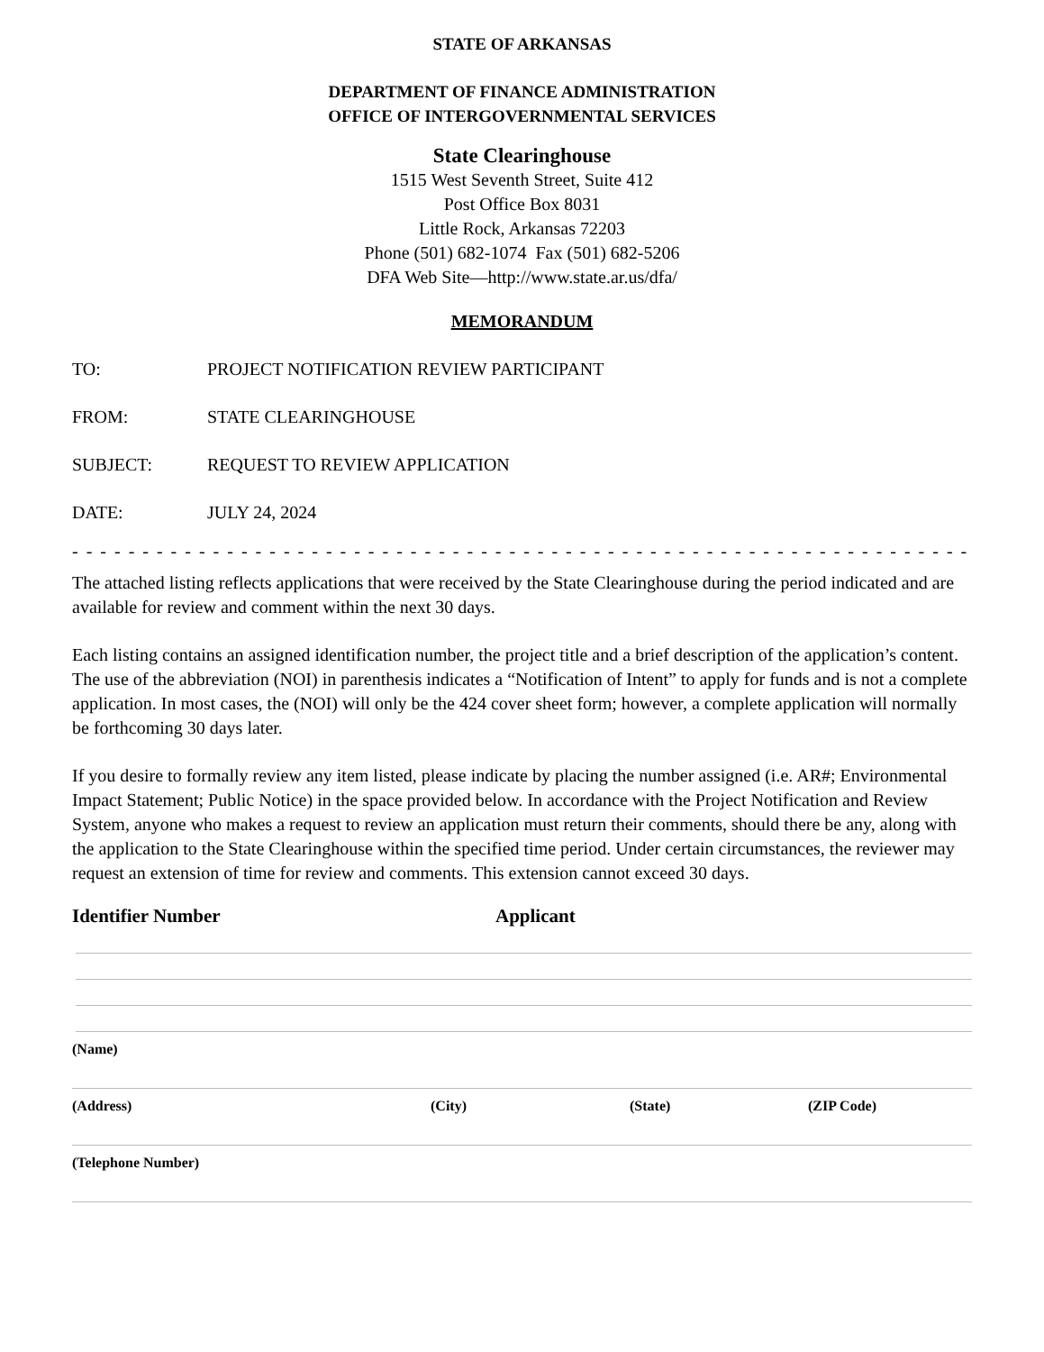STATE OF ARKANSAS
DEPARTMENT OF FINANCE ADMINISTRATION
OFFICE OF INTERGOVERNMENTAL SERVICES
State Clearinghouse
1515 West Seventh Street, Suite 412
Post Office Box 8031
Little Rock, Arkansas 72203
Phone (501) 682-1074 Fax (501) 682-5206
DFA Web Site—http://www.state.ar.us/dfa/
MEMORANDUM
TO: PROJECT NOTIFICATION REVIEW PARTICIPANT
FROM: STATE CLEARINGHOUSE
SUBJECT: REQUEST TO REVIEW APPLICATION
DATE: JULY 24, 2024
- - - - - - - - - - - - - - - - - - - - - - - - - - - - - - - - - - - - - - - - - - - - - - - - - - - - - - - - - - - - - - - - - - - - - - - - - - - - - - - - - - - - -
The attached listing reflects applications that were received by the State Clearinghouse during the period indicated and are available for review and comment within the next 30 days.
Each listing contains an assigned identification number, the project title and a brief description of the application’s content. The use of the abbreviation (NOI) in parenthesis indicates a “Notification of Intent” to apply for funds and is not a complete application. In most cases, the (NOI) will only be the 424 cover sheet form; however, a complete application will normally be forthcoming 30 days later.
If you desire to formally review any item listed, please indicate by placing the number assigned (i.e. AR#; Environmental Impact Statement; Public Notice) in the space provided below. In accordance with the Project Notification and Review System, anyone who makes a request to review an application must return their comments, should there be any, along with the application to the State Clearinghouse within the specified time period. Under certain circumstances, the reviewer may request an extension of time for review and comments. This extension cannot exceed 30 days.
Identifier Number Applicant
(Name)
(Address) (City) (State) (ZIP Code)
(Telephone Number)